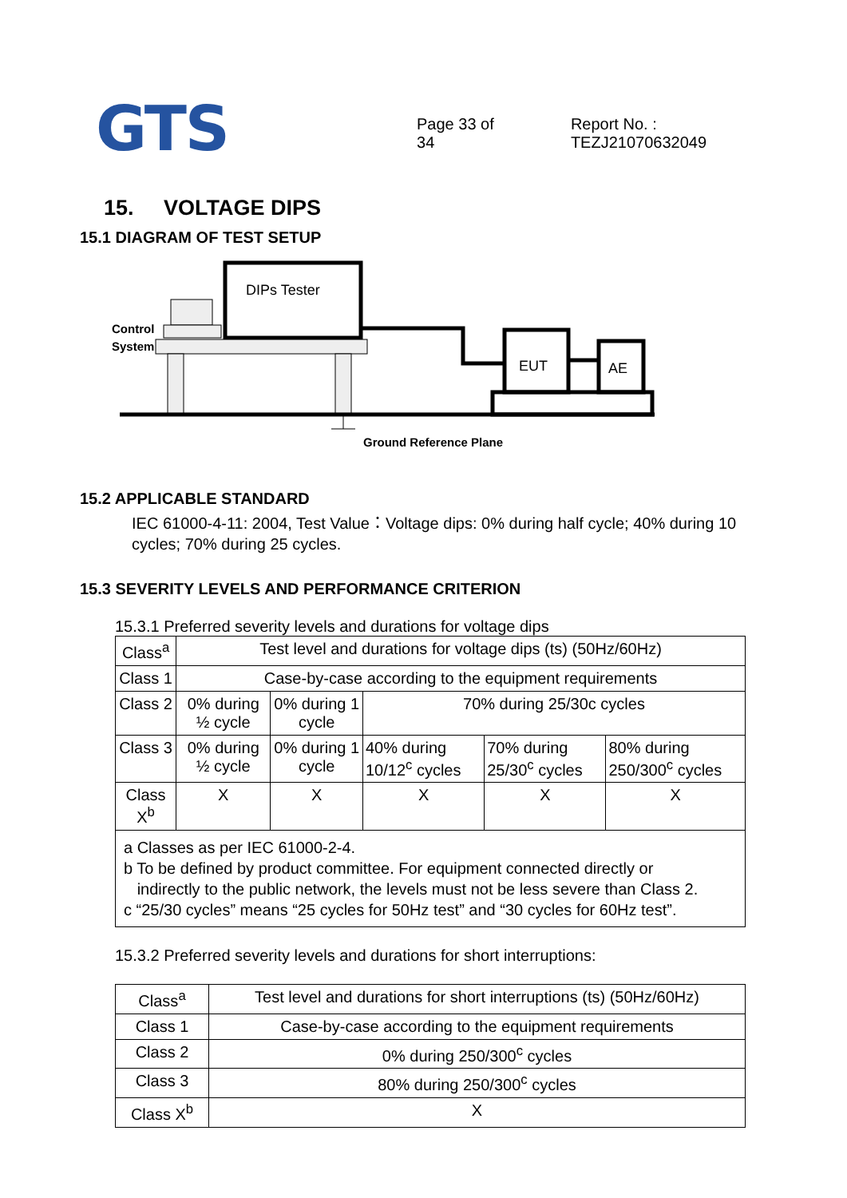GTS
Page 33 of 34 Report No. : TEZJ21070632049
15. VOLTAGE DIPS
15.1 DIAGRAM OF TEST SETUP
DIPs Tester
Control
System
EUT
AE
Ground Reference Plane
15.2 APPLICABLE STANDARD
IEC 61000-4-11: 2004, Test Value：Voltage dips: 0% during half cycle; 40% during 10 cycles; 70% during 25 cycles.
15.3 SEVERITY LEVELS AND PERFORMANCE CRITERION
15.3.1 Preferred severity levels and durations for voltage dips
| Class<sup>a</sup> | Test level and durations for voltage dips (ts) (50Hz/60Hz) | | | | |
| Class 1 | Case-by-case according to the equipment requirements | | | | |
| Class 2 | 0% during ½ cycle | 0% during 1 cycle | 70% during 25/30c cycles | | |
| Class 3 | 0% during ½ cycle | 0% during 1 cycle | 40% during 10/12<sup>c</sup> cycles | 70% during 25/30<sup>c</sup> cycles | 80% during 250/300<sup>c</sup> cycles |
| Class X<sup>b</sup> | X | X | X | X | X |
| a Classes as per IEC 61000-2-4. b To be defined by product committee. For equipment connected directly or indirectly to the public network, the levels must not be less severe than Class 2. c “25/30 cycles” means “25 cycles for 50Hz test” and “30 cycles for 60Hz test”. | | | | | |
15.3.2 Preferred severity levels and durations for short interruptions:
| Class<sup>a</sup> | Test level and durations for short interruptions (ts) (50Hz/60Hz) |
| Class 1 | Case-by-case according to the equipment requirements |
| Class 2 | 0% during 250/300<sup>c</sup> cycles |
| Class 3 | 80% during 250/300<sup>c</sup> cycles |
| Class X<sup>b</sup> | X |